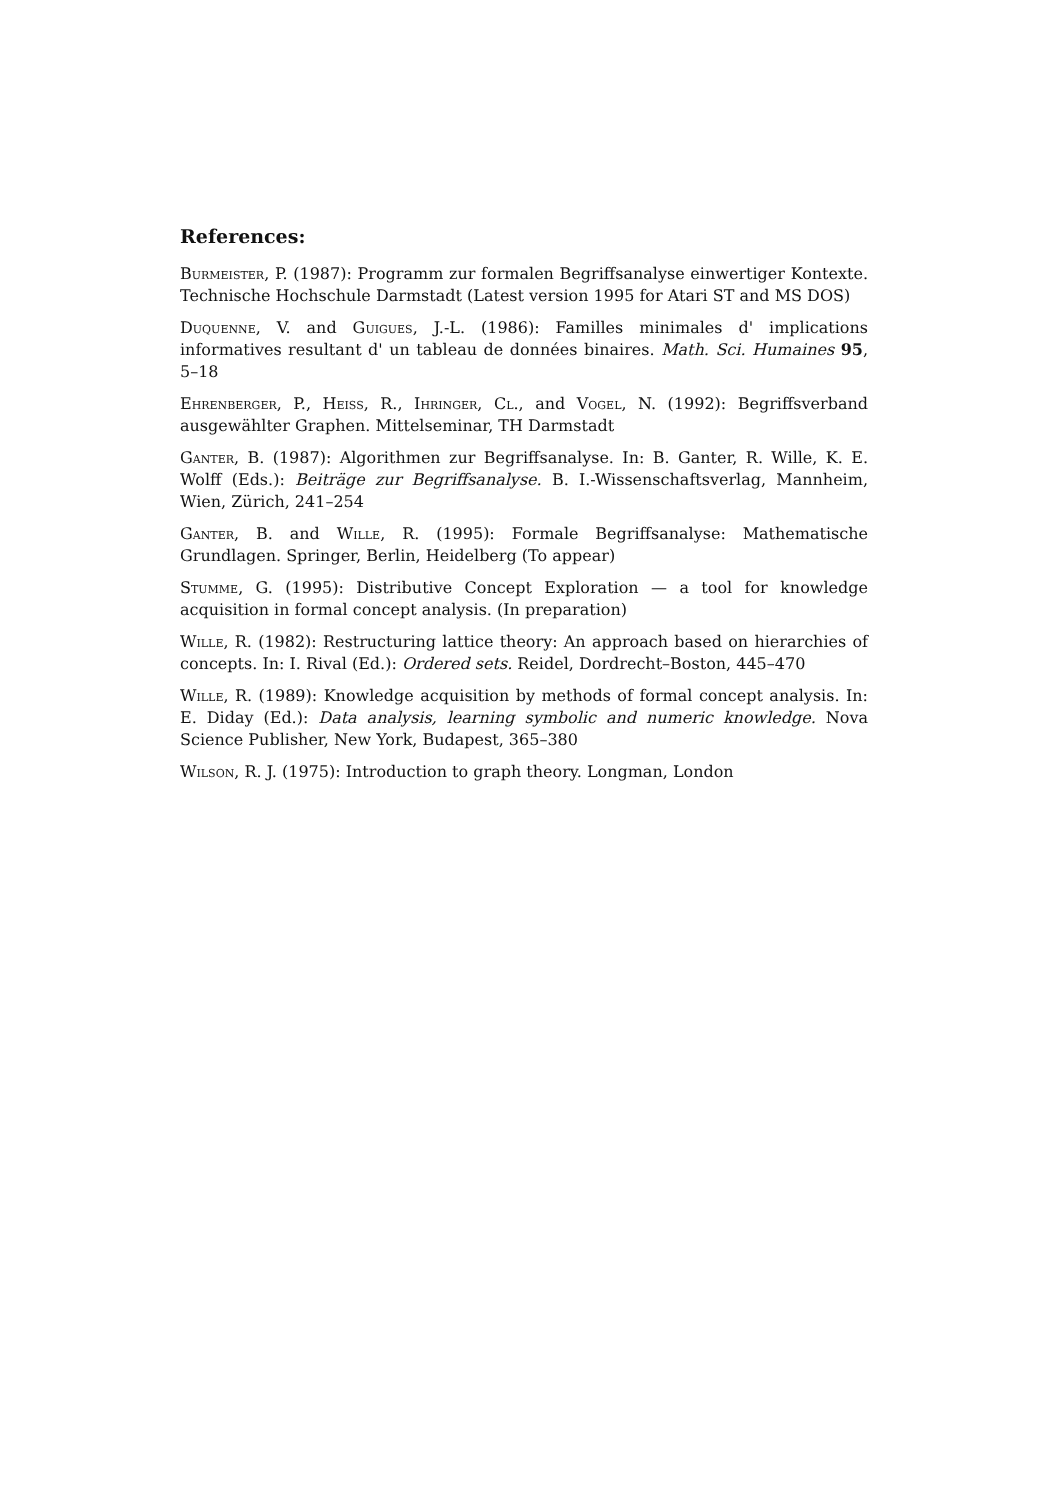References:
Burmeister, P. (1987): Programm zur formalen Begriffsanalyse einwertiger Kontexte. Technische Hochschule Darmstadt (Latest version 1995 for Atari ST and MS DOS)
Duquenne, V. and Guigues, J.-L. (1986): Familles minimales d' implications informatives resultant d' un tableau de données binaires. Math. Sci. Humaines 95, 5–18
Ehrenberger, P., Heiss, R., Ihringer, Cl., and Vogel, N. (1992): Begriffsverband ausgewählter Graphen. Mittelseminar, TH Darmstadt
Ganter, B. (1987): Algorithmen zur Begriffsanalyse. In: B. Ganter, R. Wille, K. E. Wolff (Eds.): Beiträge zur Begriffsanalyse. B. I.-Wissenschaftsverlag, Mannheim, Wien, Zürich, 241–254
Ganter, B. and Wille, R. (1995): Formale Begriffsanalyse: Mathematische Grundlagen. Springer, Berlin, Heidelberg (To appear)
Stumme, G. (1995): Distributive Concept Exploration — a tool for knowledge acquisition in formal concept analysis. (In preparation)
Wille, R. (1982): Restructuring lattice theory: An approach based on hierarchies of concepts. In: I. Rival (Ed.): Ordered sets. Reidel, Dordrecht–Boston, 445–470
Wille, R. (1989): Knowledge acquisition by methods of formal concept analysis. In: E. Diday (Ed.): Data analysis, learning symbolic and numeric knowledge. Nova Science Publisher, New York, Budapest, 365–380
Wilson, R. J. (1975): Introduction to graph theory. Longman, London